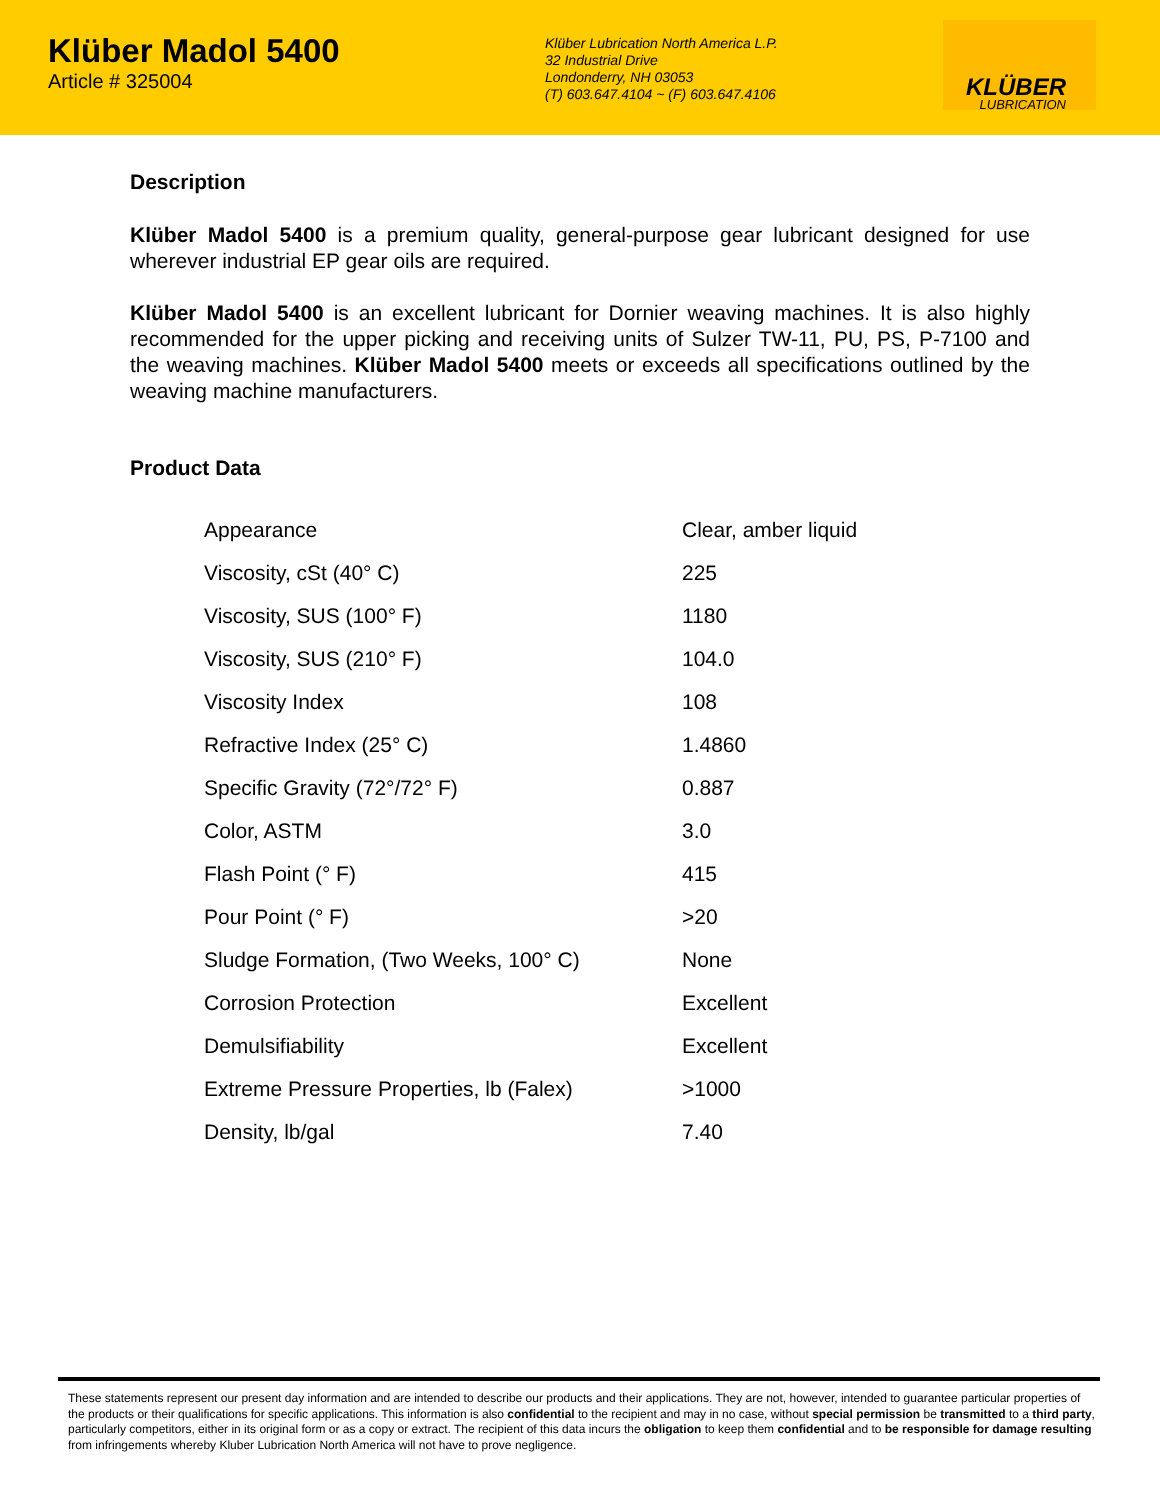Klüber Madol 5400
Article # 325004
Klüber Lubrication North America L.P.
32 Industrial Drive
Londonderry, NH 03053
(T) 603.647.4104 ~ (F) 603.647.4106
KLÜBER
LUBRICATION
Description
Klüber Madol 5400 is a premium quality, general-purpose gear lubricant designed for use wherever industrial EP gear oils are required.
Klüber Madol 5400 is an excellent lubricant for Dornier weaving machines. It is also highly recommended for the upper picking and receiving units of Sulzer TW-11, PU, PS, P-7100 and the weaving machines. Klüber Madol 5400 meets or exceeds all specifications outlined by the weaving machine manufacturers.
Product Data
| Appearance | Clear, amber liquid |
| Viscosity, cSt (40° C) | 225 |
| Viscosity, SUS (100° F) | 1180 |
| Viscosity, SUS (210° F) | 104.0 |
| Viscosity Index | 108 |
| Refractive Index (25° C) | 1.4860 |
| Specific Gravity (72°/72° F) | 0.887 |
| Color, ASTM | 3.0 |
| Flash Point (° F) | 415 |
| Pour Point (° F) | >20 |
| Sludge Formation, (Two Weeks, 100° C) | None |
| Corrosion Protection | Excellent |
| Demulsifiability | Excellent |
| Extreme Pressure Properties, lb (Falex) | >1000 |
| Density, lb/gal | 7.40 |
These statements represent our present day information and are intended to describe our products and their applications. They are not, however, intended to guarantee particular properties of the products or their qualifications for specific applications. This information is also confidential to the recipient and may in no case, without special permission be transmitted to a third party, particularly competitors, either in its original form or as a copy or extract. The recipient of this data incurs the obligation to keep them confidential and to be responsible for damage resulting from infringements whereby Kluber Lubrication North America will not have to prove negligence.